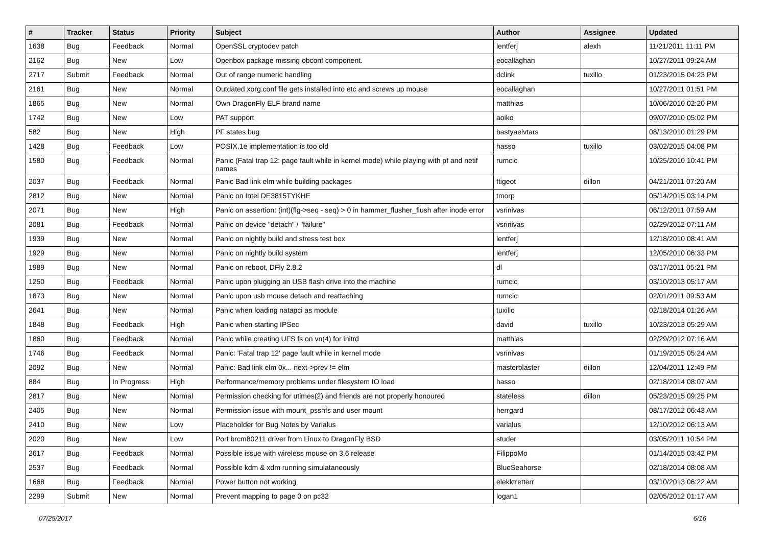| # | Tracker | Status | Priority | Subject | Author | Assignee | Updated |
| --- | --- | --- | --- | --- | --- | --- | --- |
| 1638 | Bug | Feedback | Normal | OpenSSL cryptodev patch | lentferj | alexh | 11/21/2011 11:11 PM |
| 2162 | Bug | New | Low | Openbox package missing obconf component. | eocallaghan | | 10/27/2011 09:24 AM |
| 2717 | Submit | Feedback | Normal | Out of range numeric handling | dclink | tuxillo | 01/23/2015 04:23 PM |
| 2161 | Bug | New | Normal | Outdated xorg.conf file gets installed into etc and screws up mouse | eocallaghan | | 10/27/2011 01:51 PM |
| 1865 | Bug | New | Normal | Own DragonFly ELF brand name | matthias | | 10/06/2010 02:20 PM |
| 1742 | Bug | New | Low | PAT support | aoiko | | 09/07/2010 05:02 PM |
| 582 | Bug | New | High | PF states bug | bastyaelvtars | | 08/13/2010 01:29 PM |
| 1428 | Bug | Feedback | Low | POSIX.1e implementation is too old | hasso | tuxillo | 03/02/2015 04:08 PM |
| 1580 | Bug | Feedback | Normal | Panic (Fatal trap 12: page fault while in kernel mode) while playing with pf and netif names | rumcic | | 10/25/2010 10:41 PM |
| 2037 | Bug | Feedback | Normal | Panic Bad link elm while building packages | ftigeot | dillon | 04/21/2011 07:20 AM |
| 2812 | Bug | New | Normal | Panic on Intel DE3815TYKHE | tmorp | | 05/14/2015 03:14 PM |
| 2071 | Bug | New | High | Panic on assertion: (int)(flg->seq - seq) > 0 in hammer_flusher_flush after inode error | vsrinivas | | 06/12/2011 07:59 AM |
| 2081 | Bug | Feedback | Normal | Panic on device "detach" / "failure" | vsrinivas | | 02/29/2012 07:11 AM |
| 1939 | Bug | New | Normal | Panic on nightly build and stress test box | lentferj | | 12/18/2010 08:41 AM |
| 1929 | Bug | New | Normal | Panic on nightly build system | lentferj | | 12/05/2010 06:33 PM |
| 1989 | Bug | New | Normal | Panic on reboot, DFly 2.8.2 | dl | | 03/17/2011 05:21 PM |
| 1250 | Bug | Feedback | Normal | Panic upon plugging an USB flash drive into the machine | rumcic | | 03/10/2013 05:17 AM |
| 1873 | Bug | New | Normal | Panic upon usb mouse detach and reattaching | rumcic | | 02/01/2011 09:53 AM |
| 2641 | Bug | New | Normal | Panic when loading natapci as module | tuxillo | | 02/18/2014 01:26 AM |
| 1848 | Bug | Feedback | High | Panic when starting IPSec | david | tuxillo | 10/23/2013 05:29 AM |
| 1860 | Bug | Feedback | Normal | Panic while creating UFS fs on vn(4) for initrd | matthias | | 02/29/2012 07:16 AM |
| 1746 | Bug | Feedback | Normal | Panic: 'Fatal trap 12' page fault while in kernel mode | vsrinivas | | 01/19/2015 05:24 AM |
| 2092 | Bug | New | Normal | Panic: Bad link elm 0x... next->prev != elm | masterblaster | dillon | 12/04/2011 12:49 PM |
| 884 | Bug | In Progress | High | Performance/memory problems under filesystem IO load | hasso | | 02/18/2014 08:07 AM |
| 2817 | Bug | New | Normal | Permission checking for utimes(2) and friends are not properly honoured | stateless | dillon | 05/23/2015 09:25 PM |
| 2405 | Bug | New | Normal | Permission issue with mount_psshfs and user mount | herrgard | | 08/17/2012 06:43 AM |
| 2410 | Bug | New | Low | Placeholder for Bug Notes by Varialus | varialus | | 12/10/2012 06:13 AM |
| 2020 | Bug | New | Low | Port brcm80211 driver from Linux to DragonFly BSD | studer | | 03/05/2011 10:54 PM |
| 2617 | Bug | Feedback | Normal | Possible issue with wireless mouse on 3.6 release | FilippoMo | | 01/14/2015 03:42 PM |
| 2537 | Bug | Feedback | Normal | Possible kdm & xdm running simulataneously | BlueSeahorse | | 02/18/2014 08:08 AM |
| 1668 | Bug | Feedback | Normal | Power button not working | elekktretterr | | 03/10/2013 06:22 AM |
| 2299 | Submit | New | Normal | Prevent mapping to page 0 on pc32 | logan1 | | 02/05/2012 01:17 AM |
07/25/2017 6/16